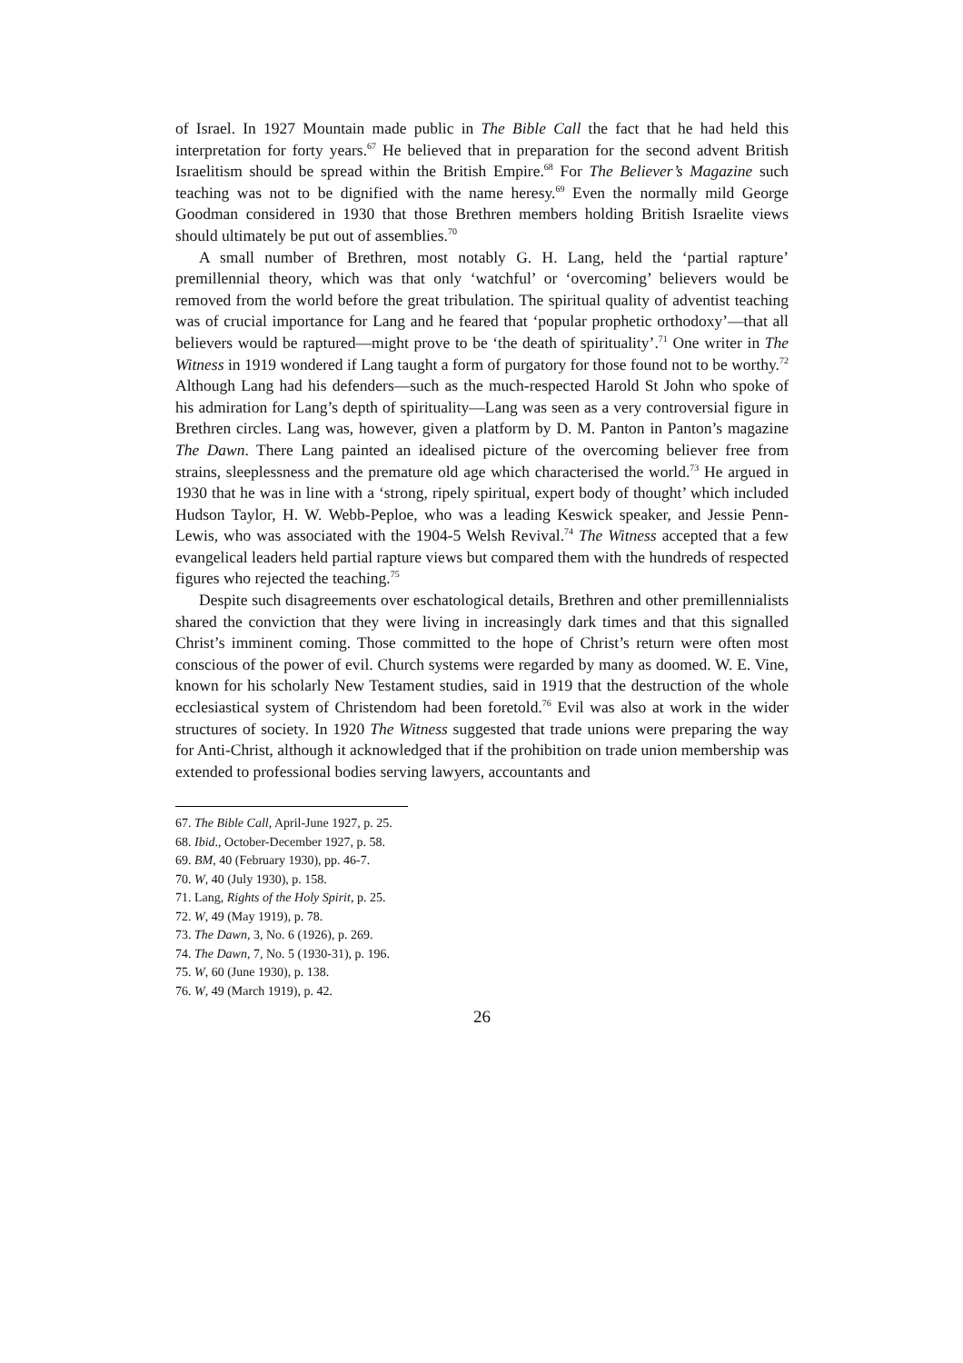of Israel. In 1927 Mountain made public in The Bible Call the fact that he had held this interpretation for forty years.<sup>67</sup> He believed that in preparation for the second advent British Israelitism should be spread within the British Empire.<sup>68</sup> For The Believer’s Magazine such teaching was not to be dignified with the name heresy.<sup>69</sup> Even the normally mild George Goodman considered in 1930 that those Brethren members holding British Israelite views should ultimately be put out of assemblies.<sup>70</sup>
A small number of Brethren, most notably G. H. Lang, held the ‘partial rapture’ premillennial theory, which was that only ‘watchful’ or ‘overcoming’ believers would be removed from the world before the great tribulation. The spiritual quality of adventist teaching was of crucial importance for Lang and he feared that ‘popular prophetic orthodoxy’—that all believers would be raptured—might prove to be ‘the death of spirituality’.<sup>71</sup> One writer in The Witness in 1919 wondered if Lang taught a form of purgatory for those found not to be worthy.<sup>72</sup> Although Lang had his defenders—such as the much-respected Harold St John who spoke of his admiration for Lang’s depth of spirituality—Lang was seen as a very controversial figure in Brethren circles. Lang was, however, given a platform by D. M. Panton in Panton’s magazine The Dawn. There Lang painted an idealised picture of the overcoming believer free from strains, sleeplessness and the premature old age which characterised the world.<sup>73</sup> He argued in 1930 that he was in line with a ‘strong, ripely spiritual, expert body of thought’ which included Hudson Taylor, H. W. Webb-Peploe, who was a leading Keswick speaker, and Jessie Penn-Lewis, who was associated with the 1904-5 Welsh Revival.<sup>74</sup> The Witness accepted that a few evangelical leaders held partial rapture views but compared them with the hundreds of respected figures who rejected the teaching.<sup>75</sup>
Despite such disagreements over eschatological details, Brethren and other premillennialists shared the conviction that they were living in increasingly dark times and that this signalled Christ’s imminent coming. Those committed to the hope of Christ’s return were often most conscious of the power of evil. Church systems were regarded by many as doomed. W. E. Vine, known for his scholarly New Testament studies, said in 1919 that the destruction of the whole ecclesiastical system of Christendom had been foretold.<sup>76</sup> Evil was also at work in the wider structures of society. In 1920 The Witness suggested that trade unions were preparing the way for Anti-Christ, although it acknowledged that if the prohibition on trade union membership was extended to professional bodies serving lawyers, accountants and
67. The Bible Call, April-June 1927, p. 25.
68. Ibid., October-December 1927, p. 58.
69. BM, 40 (February 1930), pp. 46-7.
70. W, 40 (July 1930), p. 158.
71. Lang, Rights of the Holy Spirit, p. 25.
72. W, 49 (May 1919), p. 78.
73. The Dawn, 3, No. 6 (1926), p. 269.
74. The Dawn, 7, No. 5 (1930-31), p. 196.
75. W, 60 (June 1930), p. 138.
76. W, 49 (March 1919), p. 42.
26